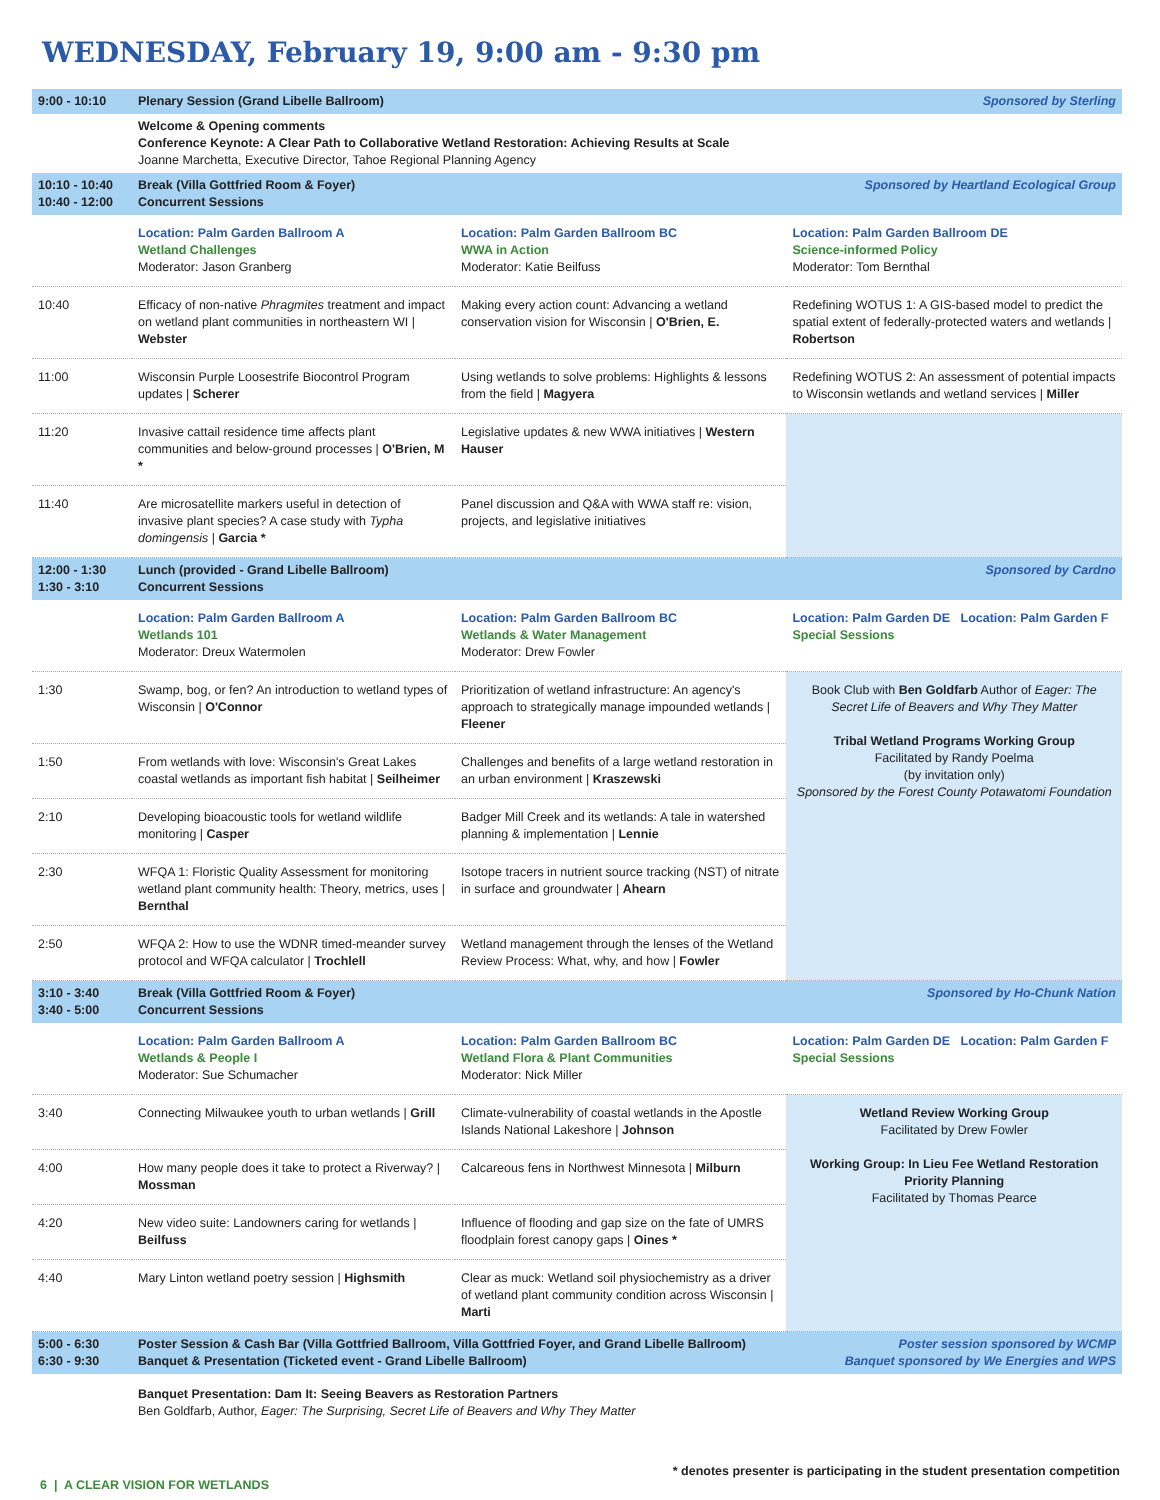WEDNESDAY, February 19, 9:00 am - 9:30 pm
| 9:00 - 10:10 | Plenary Session (Grand Libelle Ballroom) | | Sponsored by Sterling |
| | Welcome & Opening comments Conference Keynote: A Clear Path to Collaborative Wetland Restoration: Achieving Results at Scale Joanne Marchetta, Executive Director, Tahoe Regional Planning Agency | | |
| 10:10 - 10:40 10:40 - 12:00 | Break (Villa Gottfried Room & Foyer) Concurrent Sessions | | Sponsored by Heartland Ecological Group |
| | Location: Palm Garden Ballroom A Wetland Challenges Moderator: Jason Granberg | Location: Palm Garden Ballroom BC WWA in Action Moderator: Katie Beilfuss | Location: Palm Garden Ballroom DE Science-informed Policy Moderator: Tom Bernthal |
| 10:40 | Efficacy of non-native Phragmites treatment and impact on wetland plant communities in northeastern WI / Webster | Making every action count: Advancing a wetland conservation vision for Wisconsin / O'Brien, E. | Redefining WOTUS 1: A GIS-based model to predict the spatial extent of federally-protected waters and wetlands / Robertson |
| 11:00 | Wisconsin Purple Loosestrife Biocontrol Program updates / Scherer | Using wetlands to solve problems: Highlights & lessons from the field / Magyera | Redefining WOTUS 2: An assessment of potential impacts to Wisconsin wetlands and wetland services / Miller |
| 11:20 | Invasive cattail residence time affects plant communities and below-ground processes / O'Brien, M * | Legislative updates & new WWA initiatives / Western Hauser | |
| 11:40 | Are microsatellite markers useful in detection of invasive plant species? A case study with Typha domingensis / Garcia * | Panel discussion and Q&A with WWA staff re: vision, projects, and legislative initiatives | |
| 12:00 - 1:30 1:30 - 3:10 | Lunch (provided - Grand Libelle Ballroom) Concurrent Sessions | | Sponsored by Cardno |
| | Location: Palm Garden Ballroom A Wetlands 101 Moderator: Dreux Watermolen | Location: Palm Garden Ballroom BC Wetlands & Water Management Moderator: Drew Fowler | Location: Palm Garden DE Location: Palm Garden F Special Sessions |
| 1:30 | Swamp, bog, or fen? An introduction to wetland types of Wisconsin / O'Connor | Prioritization of wetland infrastructure: An agency's approach to strategically manage impounded wetlands / Fleener | Book Club with Ben Goldfarb Author of Eager: The Secret Life of Beavers and Why They Matter Tribal Wetland Programs Working Group Facilitated by Randy Poelma (by invitation only) Sponsored by the Forest County Potawatomi Foundation |
| 1:50 | From wetlands with love: Wisconsin's Great Lakes coastal wetlands as important fish habitat / Seilheimer | Challenges and benefits of a large wetland restoration in an urban environment / Kraszewski | |
| 2:10 | Developing bioacoustic tools for wetland wildlife monitoring / Casper | Badger Mill Creek and its wetlands: A tale in watershed planning & implementation / Lennie | |
| 2:30 | WFQA 1: Floristic Quality Assessment for monitoring wetland plant community health: Theory, metrics, uses / Bernthal | Isotope tracers in nutrient source tracking (NST) of nitrate in surface and groundwater / Ahearn | |
| 2:50 | WFQA 2: How to use the WDNR timed-meander survey protocol and WFQA calculator / Trochlell | Wetland management through the lenses of the Wetland Review Process: What, why, and how / Fowler | |
| 3:10 - 3:40 3:40 - 5:00 | Break (Villa Gottfried Room & Foyer) Concurrent Sessions | | Sponsored by Ho-Chunk Nation |
| | Location: Palm Garden Ballroom A Wetlands & People I Moderator: Sue Schumacher | Location: Palm Garden Ballroom BC Wetland Flora & Plant Communities Moderator: Nick Miller | Location: Palm Garden DE Location: Palm Garden F Special Sessions |
| 3:40 | Connecting Milwaukee youth to urban wetlands / Grill | Climate-vulnerability of coastal wetlands in the Apostle Islands National Lakeshore / Johnson | Wetland Review Working Group Facilitated by Drew Fowler Working Group: In Lieu Fee Wetland Restoration Priority Planning Facilitated by Thomas Pearce |
| 4:00 | How many people does it take to protect a Riverway? / Mossman | Calcareous fens in Northwest Minnesota / Milburn | |
| 4:20 | New video suite: Landowners caring for wetlands / Beilfuss | Influence of flooding and gap size on the fate of UMRS floodplain forest canopy gaps / Oines * | |
| 4:40 | Mary Linton wetland poetry session / Highsmith | Clear as muck: Wetland soil physiochemistry as a driver of wetland plant community condition across Wisconsin / Marti | |
| 5:00 - 6:30 6:30 - 9:30 | Poster Session & Cash Bar (Villa Gottfried Ballroom, Villa Gottfried Foyer, and Grand Libelle Ballroom) Banquet & Presentation (Ticketed event - Grand Libelle Ballroom) | | Poster session sponsored by WCMP Banquet sponsored by We Energies and WPS |
| | Banquet Presentation: Dam It: Seeing Beavers as Restoration Partners Ben Goldfarb, Author, Eager: The Surprising, Secret Life of Beavers and Why They Matter | | |
6 | A CLEAR VISION FOR WETLANDS
* denotes presenter is participating in the student presentation competition